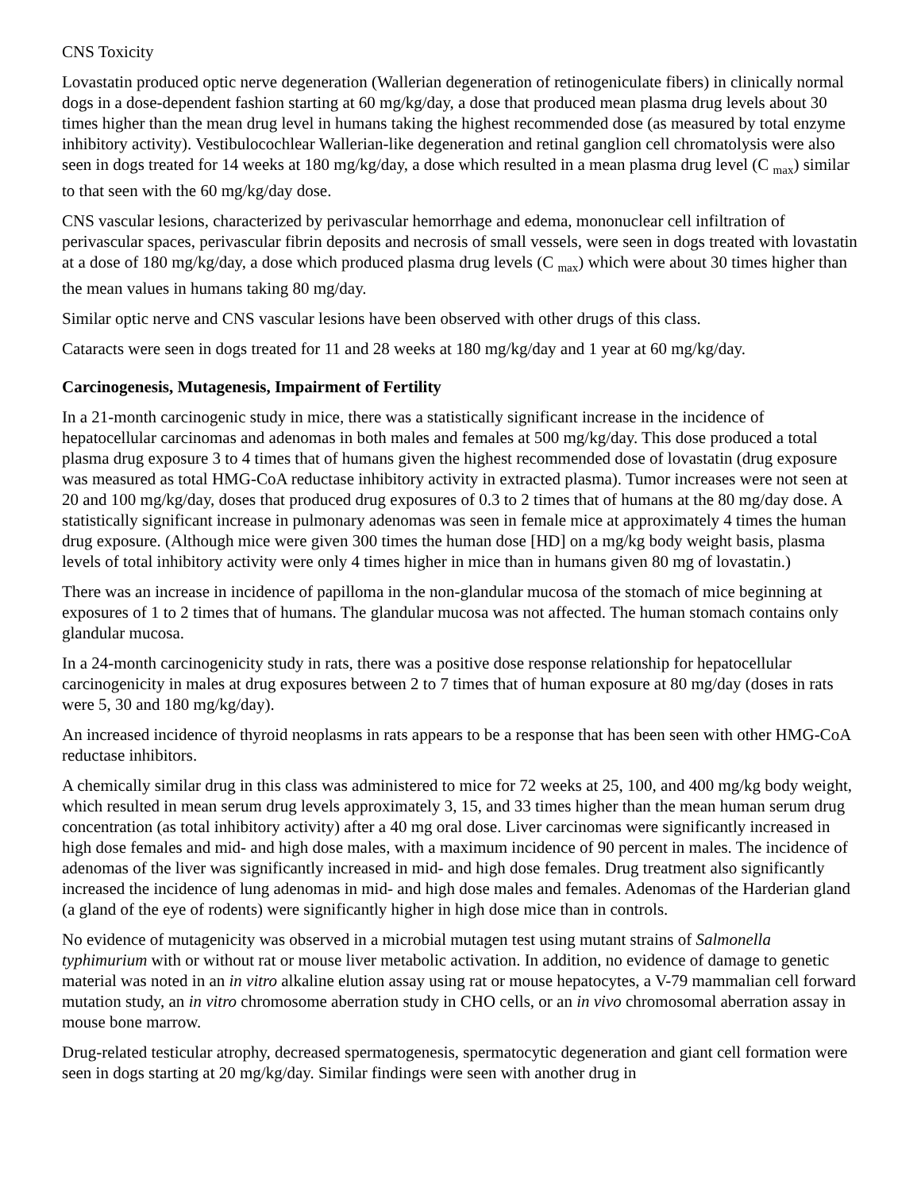CNS Toxicity
Lovastatin produced optic nerve degeneration (Wallerian degeneration of retinogeniculate fibers) in clinically normal dogs in a dose-dependent fashion starting at 60 mg/kg/day, a dose that produced mean plasma drug levels about 30 times higher than the mean drug level in humans taking the highest recommended dose (as measured by total enzyme inhibitory activity). Vestibulocochlear Wallerian-like degeneration and retinal ganglion cell chromatolysis were also seen in dogs treated for 14 weeks at 180 mg/kg/day, a dose which resulted in a mean plasma drug level (C <sub>max</sub>) similar to that seen with the 60 mg/kg/day dose.
CNS vascular lesions, characterized by perivascular hemorrhage and edema, mononuclear cell infiltration of perivascular spaces, perivascular fibrin deposits and necrosis of small vessels, were seen in dogs treated with lovastatin at a dose of 180 mg/kg/day, a dose which produced plasma drug levels (C <sub>max</sub>) which were about 30 times higher than the mean values in humans taking 80 mg/day.
Similar optic nerve and CNS vascular lesions have been observed with other drugs of this class.
Cataracts were seen in dogs treated for 11 and 28 weeks at 180 mg/kg/day and 1 year at 60 mg/kg/day.
Carcinogenesis, Mutagenesis, Impairment of Fertility
In a 21-month carcinogenic study in mice, there was a statistically significant increase in the incidence of hepatocellular carcinomas and adenomas in both males and females at 500 mg/kg/day. This dose produced a total plasma drug exposure 3 to 4 times that of humans given the highest recommended dose of lovastatin (drug exposure was measured as total HMG-CoA reductase inhibitory activity in extracted plasma). Tumor increases were not seen at 20 and 100 mg/kg/day, doses that produced drug exposures of 0.3 to 2 times that of humans at the 80 mg/day dose. A statistically significant increase in pulmonary adenomas was seen in female mice at approximately 4 times the human drug exposure. (Although mice were given 300 times the human dose [HD] on a mg/kg body weight basis, plasma levels of total inhibitory activity were only 4 times higher in mice than in humans given 80 mg of lovastatin.)
There was an increase in incidence of papilloma in the non-glandular mucosa of the stomach of mice beginning at exposures of 1 to 2 times that of humans. The glandular mucosa was not affected. The human stomach contains only glandular mucosa.
In a 24-month carcinogenicity study in rats, there was a positive dose response relationship for hepatocellular carcinogenicity in males at drug exposures between 2 to 7 times that of human exposure at 80 mg/day (doses in rats were 5, 30 and 180 mg/kg/day).
An increased incidence of thyroid neoplasms in rats appears to be a response that has been seen with other HMG-CoA reductase inhibitors.
A chemically similar drug in this class was administered to mice for 72 weeks at 25, 100, and 400 mg/kg body weight, which resulted in mean serum drug levels approximately 3, 15, and 33 times higher than the mean human serum drug concentration (as total inhibitory activity) after a 40 mg oral dose. Liver carcinomas were significantly increased in high dose females and mid- and high dose males, with a maximum incidence of 90 percent in males. The incidence of adenomas of the liver was significantly increased in mid- and high dose females. Drug treatment also significantly increased the incidence of lung adenomas in mid- and high dose males and females. Adenomas of the Harderian gland (a gland of the eye of rodents) were significantly higher in high dose mice than in controls.
No evidence of mutagenicity was observed in a microbial mutagen test using mutant strains of Salmonella typhimurium with or without rat or mouse liver metabolic activation. In addition, no evidence of damage to genetic material was noted in an in vitro alkaline elution assay using rat or mouse hepatocytes, a V-79 mammalian cell forward mutation study, an in vitro chromosome aberration study in CHO cells, or an in vivo chromosomal aberration assay in mouse bone marrow.
Drug-related testicular atrophy, decreased spermatogenesis, spermatocytic degeneration and giant cell formation were seen in dogs starting at 20 mg/kg/day. Similar findings were seen with another drug in